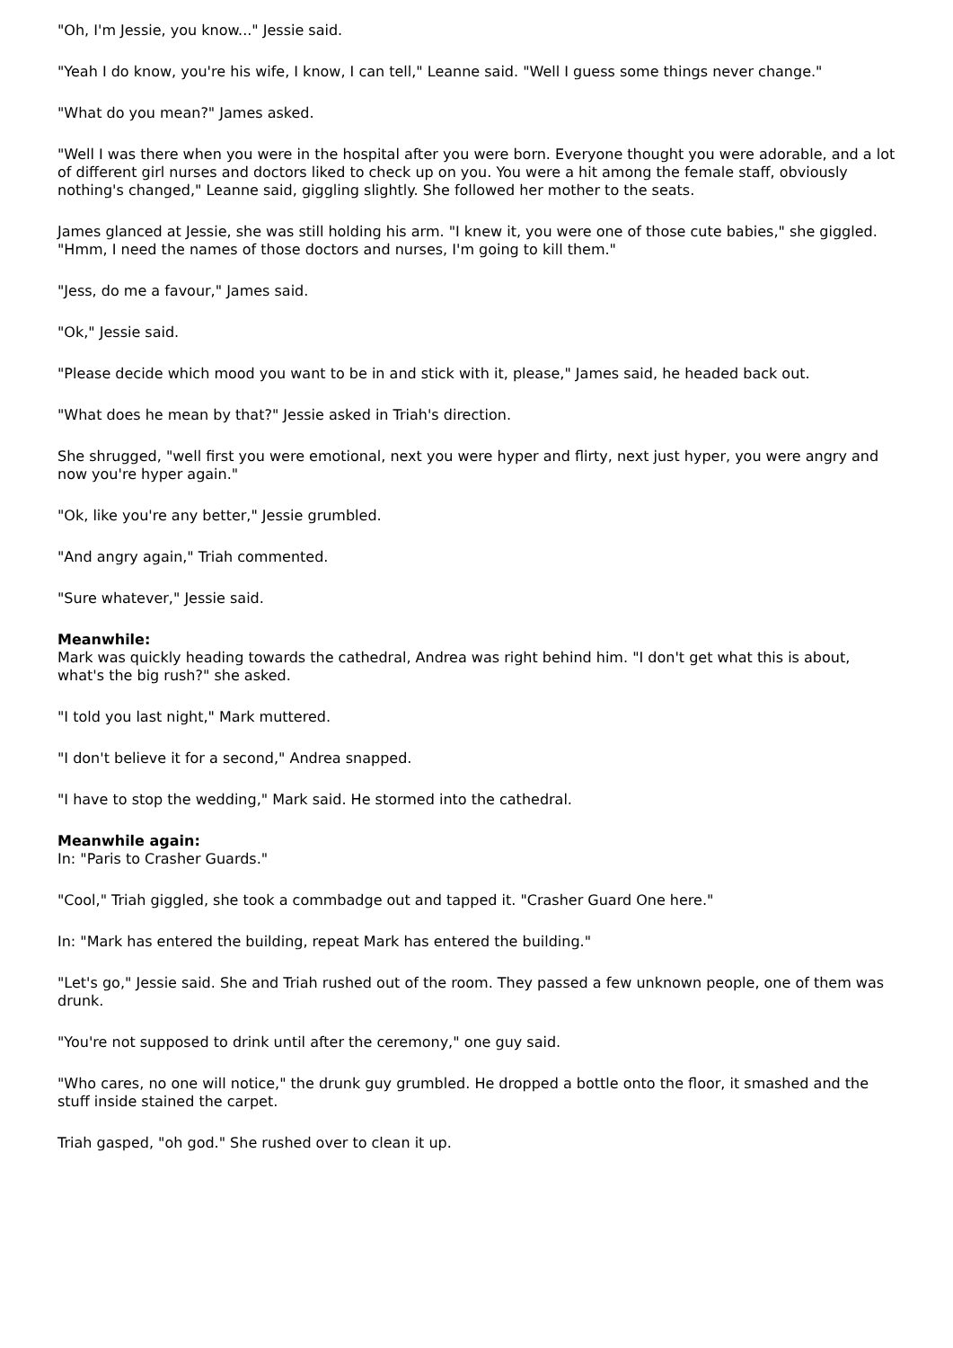"Oh, I'm Jessie, you know..." Jessie said.
"Yeah I do know, you're his wife, I know, I can tell," Leanne said. "Well I guess some things never change."
"What do you mean?" James asked.
"Well I was there when you were in the hospital after you were born. Everyone thought you were adorable, and a lot of different girl nurses and doctors liked to check up on you. You were a hit among the female staff, obviously nothing's changed," Leanne said, giggling slightly. She followed her mother to the seats.
James glanced at Jessie, she was still holding his arm. "I knew it, you were one of those cute babies," she giggled. "Hmm, I need the names of those doctors and nurses, I'm going to kill them."
"Jess, do me a favour," James said.
"Ok," Jessie said.
"Please decide which mood you want to be in and stick with it, please," James said, he headed back out.
"What does he mean by that?" Jessie asked in Triah's direction.
She shrugged, "well first you were emotional, next you were hyper and flirty, next just hyper, you were angry and now you're hyper again."
"Ok, like you're any better," Jessie grumbled.
"And angry again," Triah commented.
"Sure whatever," Jessie said.
Meanwhile:
Mark was quickly heading towards the cathedral, Andrea was right behind him. "I don't get what this is about, what's the big rush?" she asked.
"I told you last night," Mark muttered.
"I don't believe it for a second," Andrea snapped.
"I have to stop the wedding," Mark said. He stormed into the cathedral.
Meanwhile again:
In: "Paris to Crasher Guards."
"Cool," Triah giggled, she took a commbadge out and tapped it. "Crasher Guard One here."
In: "Mark has entered the building, repeat Mark has entered the building."
"Let's go," Jessie said. She and Triah rushed out of the room. They passed a few unknown people, one of them was drunk.
"You're not supposed to drink until after the ceremony," one guy said.
"Who cares, no one will notice," the drunk guy grumbled. He dropped a bottle onto the floor, it smashed and the stuff inside stained the carpet.
Triah gasped, "oh god." She rushed over to clean it up.